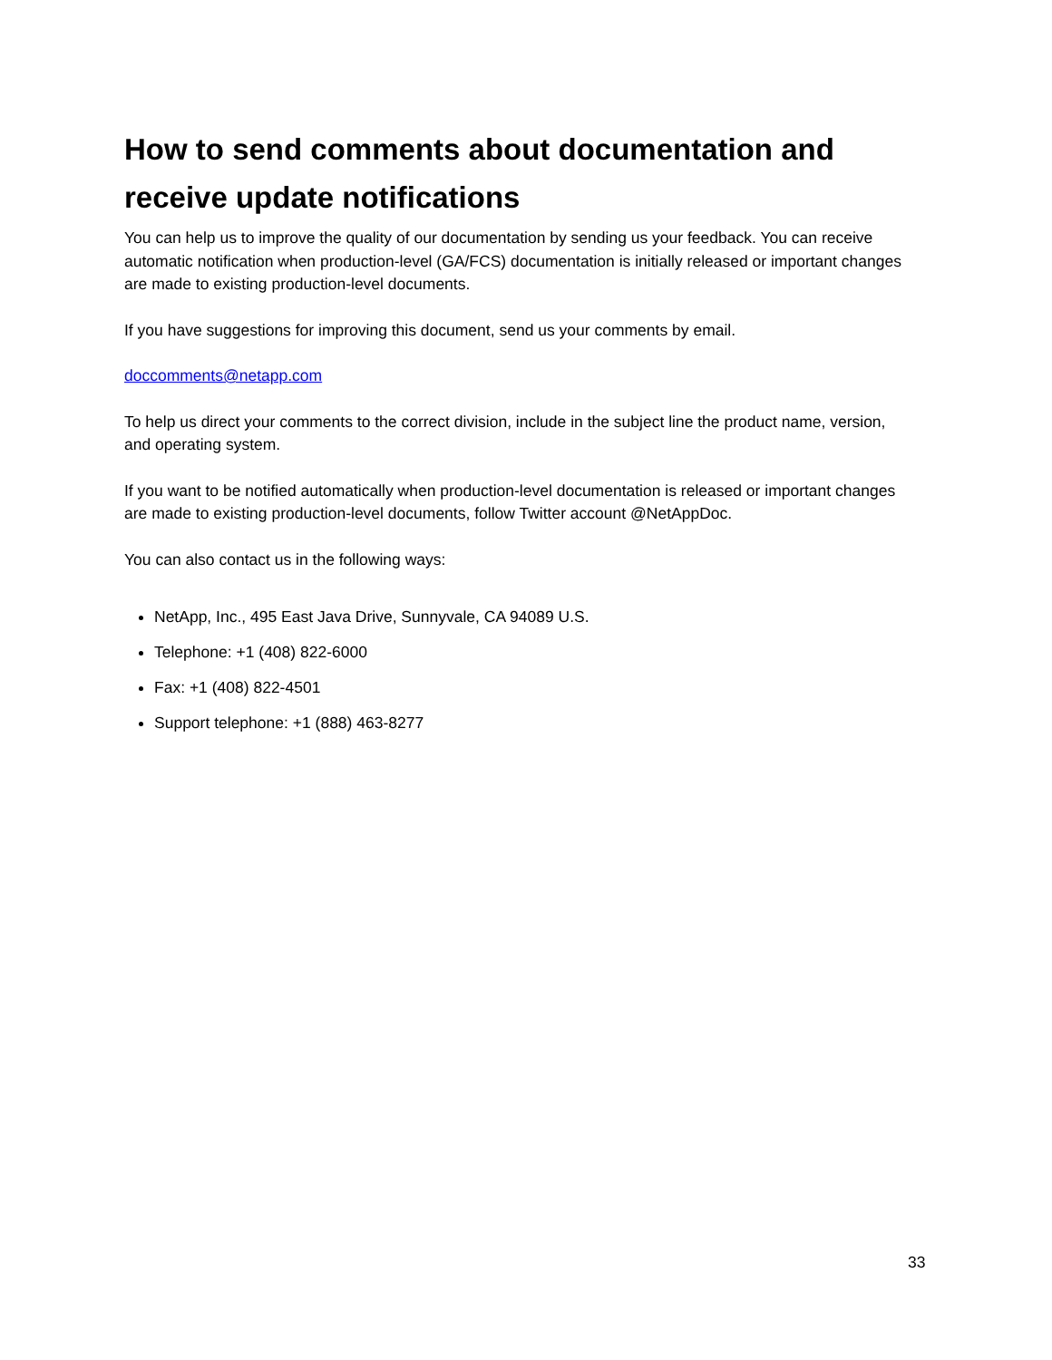How to send comments about documentation and receive update notifications
You can help us to improve the quality of our documentation by sending us your feedback. You can receive automatic notification when production-level (GA/FCS) documentation is initially released or important changes are made to existing production-level documents.
If you have suggestions for improving this document, send us your comments by email.
doccomments@netapp.com
To help us direct your comments to the correct division, include in the subject line the product name, version, and operating system.
If you want to be notified automatically when production-level documentation is released or important changes are made to existing production-level documents, follow Twitter account @NetAppDoc.
You can also contact us in the following ways:
NetApp, Inc., 495 East Java Drive, Sunnyvale, CA 94089 U.S.
Telephone: +1 (408) 822-6000
Fax: +1 (408) 822-4501
Support telephone: +1 (888) 463-8277
33